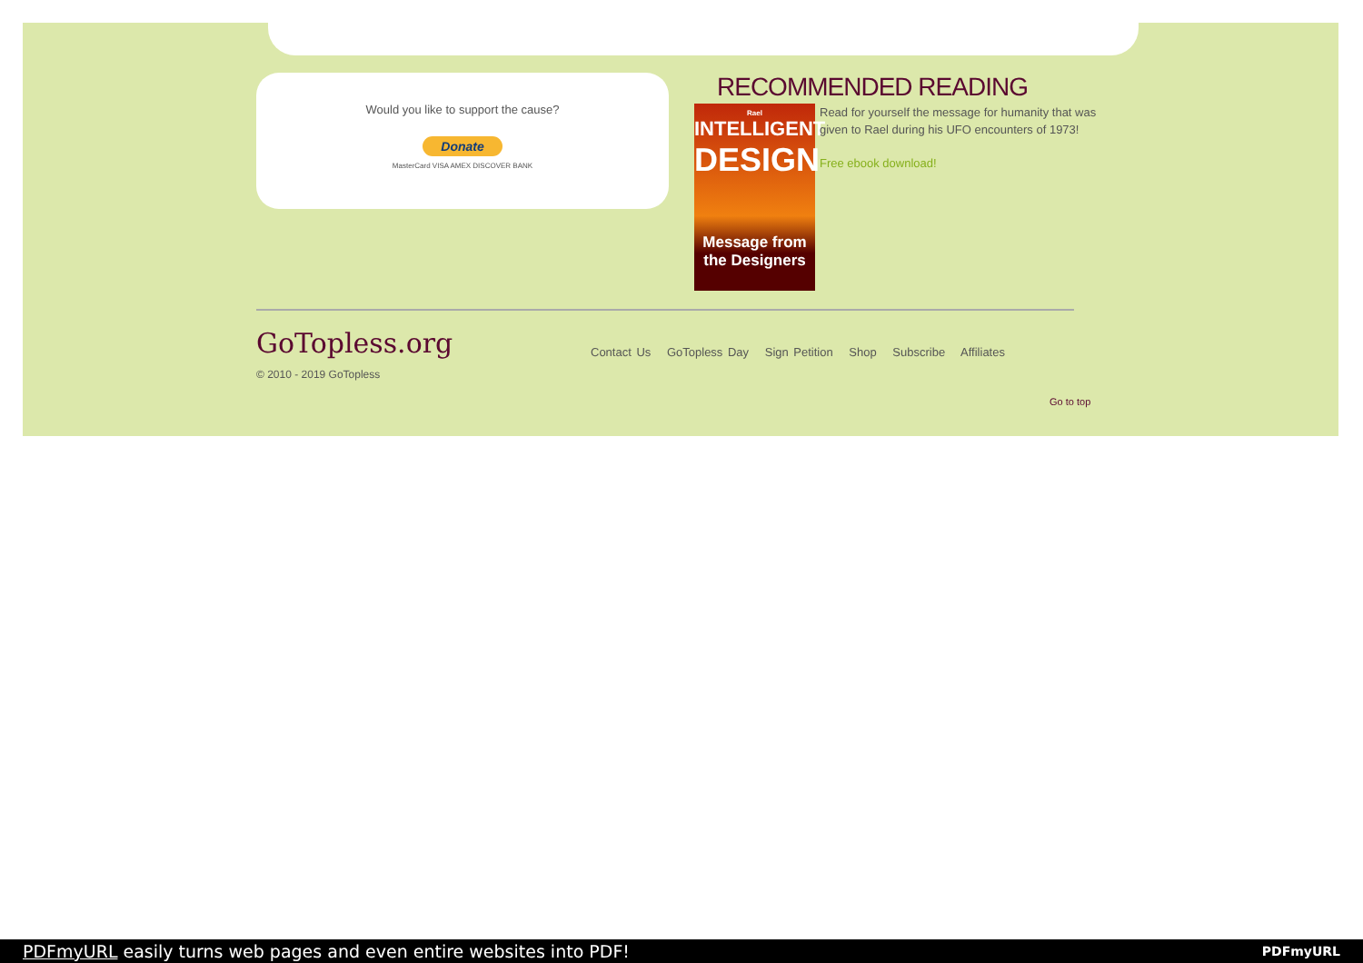Would you like to support the cause?
Donate
MasterCard VISA AMEX DISCOVER BANK
RECOMMENDED READING
Rael
INTELLIGENT
DESIGN
Message from the Designers
Read for yourself the message for humanity that was given to Rael during his UFO encounters of 1973!
Free ebook download!
GoTopless.org
Contact Us GoTopless Day Sign Petition Shop Subscribe Affiliates
© 2010 - 2019 GoTopless
Go to top
PDFmyURL easily turns web pages and even entire websites into PDF! PDFmyURL